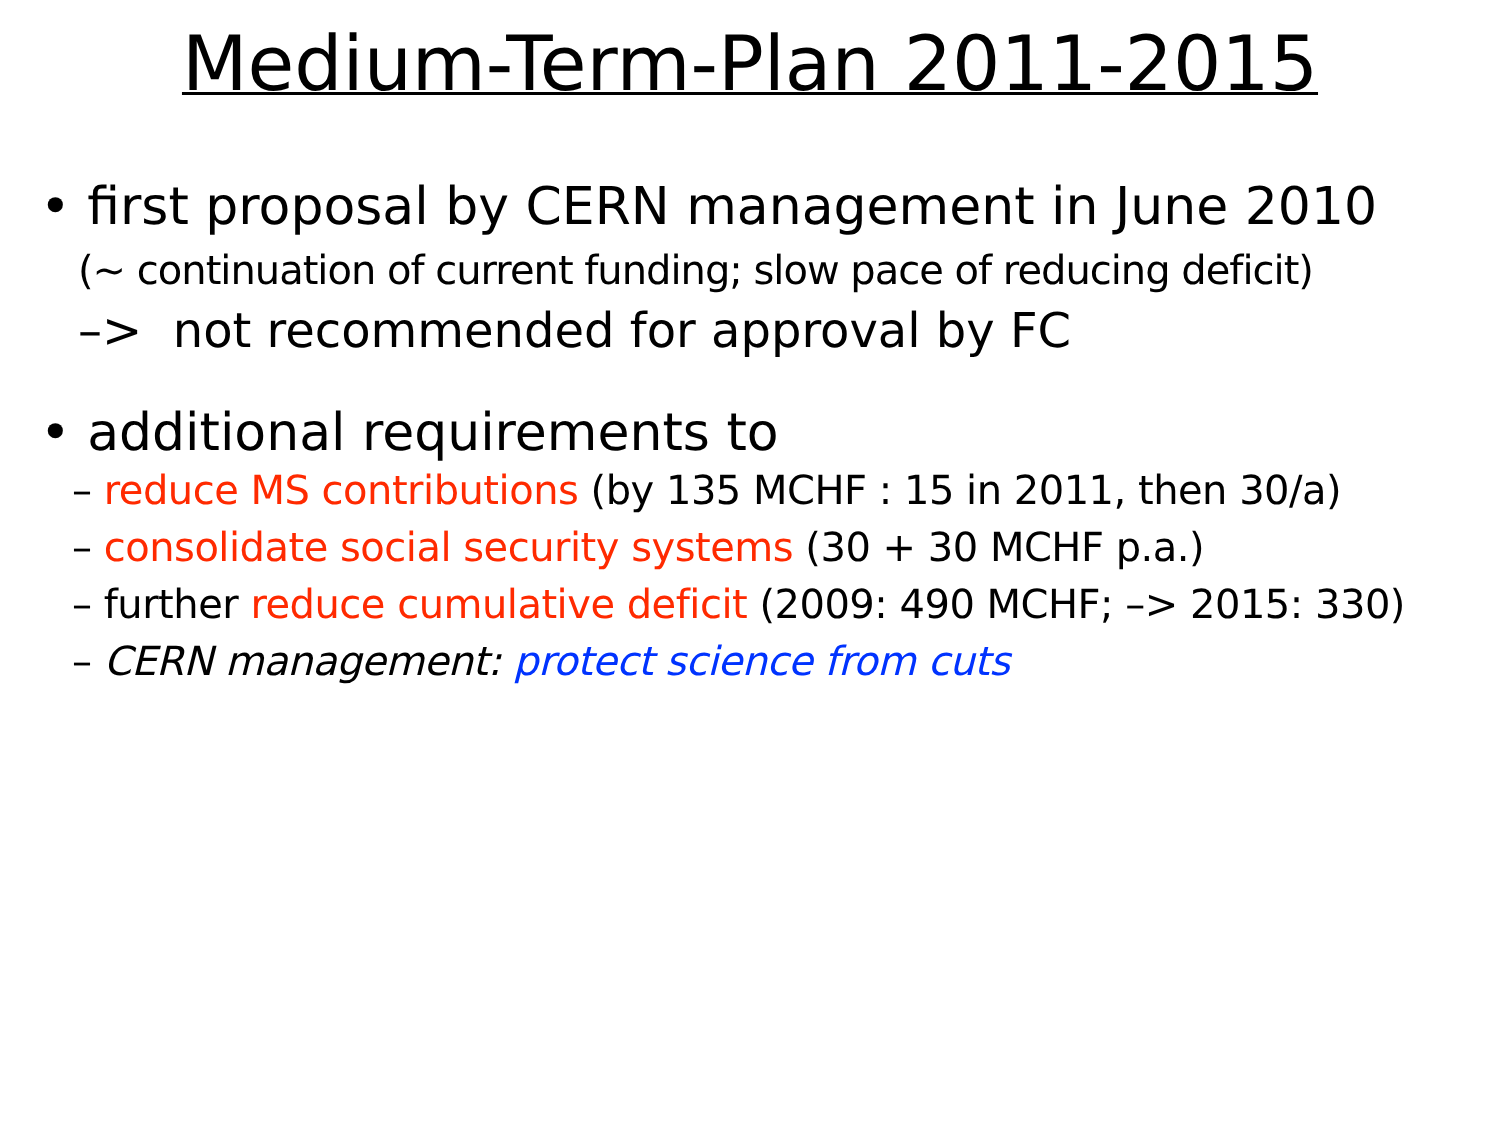Medium-Term-Plan 2011-2015
• first proposal by CERN management in June 2010
(~ continuation of current funding; slow pace of reducing deficit)
–> not recommended for approval by FC
• additional requirements to
– reduce MS contributions (by 135 MCHF : 15 in 2011, then 30/a)
– consolidate social security systems (30 + 30 MCHF p.a.)
– further reduce cumulative deficit (2009: 490 MCHF; –> 2015: 330)
– CERN management: protect science from cuts